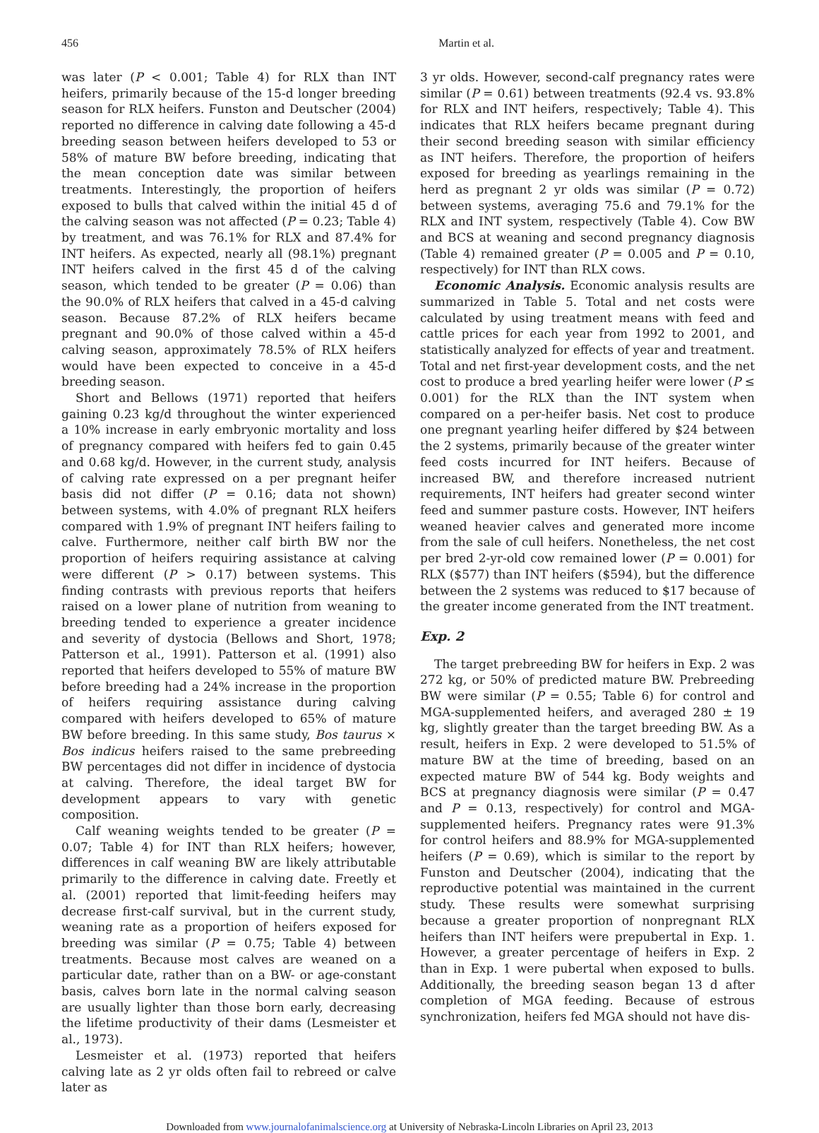456 Martin et al.
was later (P < 0.001; Table 4) for RLX than INT heifers, primarily because of the 15-d longer breeding season for RLX heifers. Funston and Deutscher (2004) reported no difference in calving date following a 45-d breeding season between heifers developed to 53 or 58% of mature BW before breeding, indicating that the mean conception date was similar between treatments. Interestingly, the proportion of heifers exposed to bulls that calved within the initial 45 d of the calving season was not affected (P = 0.23; Table 4) by treatment, and was 76.1% for RLX and 87.4% for INT heifers. As expected, nearly all (98.1%) pregnant INT heifers calved in the first 45 d of the calving season, which tended to be greater (P = 0.06) than the 90.0% of RLX heifers that calved in a 45-d calving season. Because 87.2% of RLX heifers became pregnant and 90.0% of those calved within a 45-d calving season, approximately 78.5% of RLX heifers would have been expected to conceive in a 45-d breeding season.
Short and Bellows (1971) reported that heifers gaining 0.23 kg/d throughout the winter experienced a 10% increase in early embryonic mortality and loss of pregnancy compared with heifers fed to gain 0.45 and 0.68 kg/d. However, in the current study, analysis of calving rate expressed on a per pregnant heifer basis did not differ (P = 0.16; data not shown) between systems, with 4.0% of pregnant RLX heifers compared with 1.9% of pregnant INT heifers failing to calve. Furthermore, neither calf birth BW nor the proportion of heifers requiring assistance at calving were different (P > 0.17) between systems. This finding contrasts with previous reports that heifers raised on a lower plane of nutrition from weaning to breeding tended to experience a greater incidence and severity of dystocia (Bellows and Short, 1978; Patterson et al., 1991). Patterson et al. (1991) also reported that heifers developed to 55% of mature BW before breeding had a 24% increase in the proportion of heifers requiring assistance during calving compared with heifers developed to 65% of mature BW before breeding. In this same study, Bos taurus × Bos indicus heifers raised to the same prebreeding BW percentages did not differ in incidence of dystocia at calving. Therefore, the ideal target BW for development appears to vary with genetic composition.
Calf weaning weights tended to be greater (P = 0.07; Table 4) for INT than RLX heifers; however, differences in calf weaning BW are likely attributable primarily to the difference in calving date. Freetly et al. (2001) reported that limit-feeding heifers may decrease first-calf survival, but in the current study, weaning rate as a proportion of heifers exposed for breeding was similar (P = 0.75; Table 4) between treatments. Because most calves are weaned on a particular date, rather than on a BW- or age-constant basis, calves born late in the normal calving season are usually lighter than those born early, decreasing the lifetime productivity of their dams (Lesmeister et al., 1973).
Lesmeister et al. (1973) reported that heifers calving late as 2 yr olds often fail to rebreed or calve later as
3 yr olds. However, second-calf pregnancy rates were similar (P = 0.61) between treatments (92.4 vs. 93.8% for RLX and INT heifers, respectively; Table 4). This indicates that RLX heifers became pregnant during their second breeding season with similar efficiency as INT heifers. Therefore, the proportion of heifers exposed for breeding as yearlings remaining in the herd as pregnant 2 yr olds was similar (P = 0.72) between systems, averaging 75.6 and 79.1% for the RLX and INT system, respectively (Table 4). Cow BW and BCS at weaning and second pregnancy diagnosis (Table 4) remained greater (P = 0.005 and P = 0.10, respectively) for INT than RLX cows.
Economic Analysis. Economic analysis results are summarized in Table 5. Total and net costs were calculated by using treatment means with feed and cattle prices for each year from 1992 to 2001, and statistically analyzed for effects of year and treatment. Total and net first-year development costs, and the net cost to produce a bred yearling heifer were lower (P ≤ 0.001) for the RLX than the INT system when compared on a per-heifer basis. Net cost to produce one pregnant yearling heifer differed by $24 between the 2 systems, primarily because of the greater winter feed costs incurred for INT heifers. Because of increased BW, and therefore increased nutrient requirements, INT heifers had greater second winter feed and summer pasture costs. However, INT heifers weaned heavier calves and generated more income from the sale of cull heifers. Nonetheless, the net cost per bred 2-yr-old cow remained lower (P = 0.001) for RLX ($577) than INT heifers ($594), but the difference between the 2 systems was reduced to $17 because of the greater income generated from the INT treatment.
Exp. 2
The target prebreeding BW for heifers in Exp. 2 was 272 kg, or 50% of predicted mature BW. Prebreeding BW were similar (P = 0.55; Table 6) for control and MGA-supplemented heifers, and averaged 280 ± 19 kg, slightly greater than the target breeding BW. As a result, heifers in Exp. 2 were developed to 51.5% of mature BW at the time of breeding, based on an expected mature BW of 544 kg. Body weights and BCS at pregnancy diagnosis were similar (P = 0.47 and P = 0.13, respectively) for control and MGA-supplemented heifers. Pregnancy rates were 91.3% for control heifers and 88.9% for MGA-supplemented heifers (P = 0.69), which is similar to the report by Funston and Deutscher (2004), indicating that the reproductive potential was maintained in the current study. These results were somewhat surprising because a greater proportion of nonpregnant RLX heifers than INT heifers were prepubertal in Exp. 1. However, a greater percentage of heifers in Exp. 2 than in Exp. 1 were pubertal when exposed to bulls. Additionally, the breeding season began 13 d after completion of MGA feeding. Because of estrous synchronization, heifers fed MGA should not have dis-
Downloaded from www.journalofanimalscience.org at University of Nebraska-Lincoln Libraries on April 23, 2013